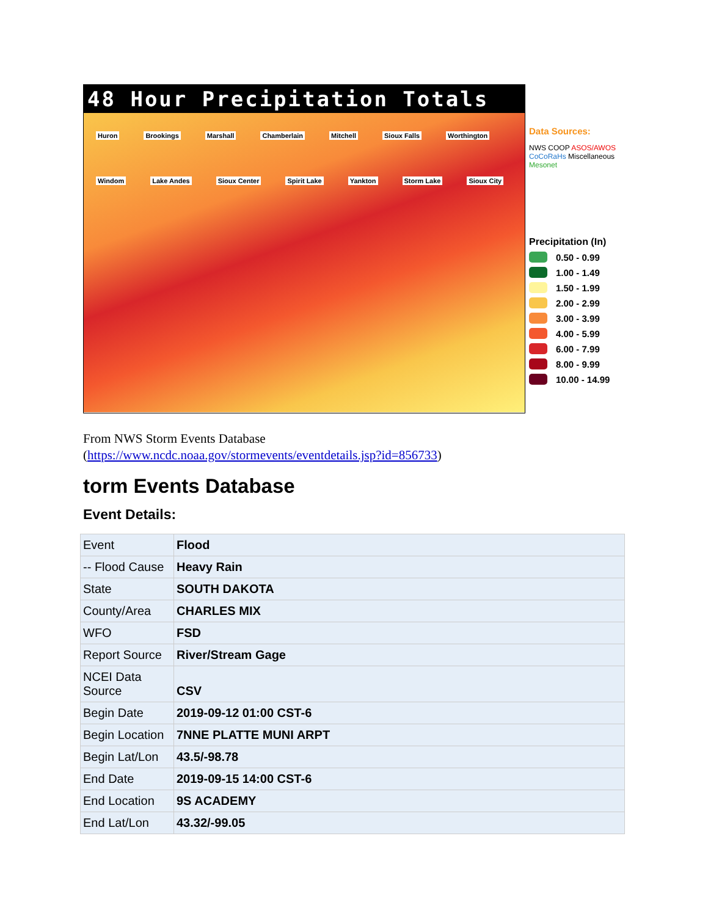48 Hour Precipitation Totals
Huron Brookings Marshall Chamberlain Mitchell Sioux Falls Worthington Windom Lake Andes Sioux Center Spirit Lake Yankton Storm Lake Sioux City
Data Sources:
NWS COOP ASOS/AWOS
CoCoRaHs Miscellaneous
Mesonet
Precipitation (In)
0.50 - 0.99
1.00 - 1.49
1.50 - 1.99
2.00 - 2.99
3.00 - 3.99
4.00 - 5.99
6.00 - 7.99
8.00 - 9.99
10.00 - 14.99
From NWS Storm Events Database
(https://www.ncdc.noaa.gov/stormevents/eventdetails.jsp?id=856733)
torm Events Database
Event Details:
| Event | Flood |
| -- Flood Cause | Heavy Rain |
| State | SOUTH DAKOTA |
| County/Area | CHARLES MIX |
| WFO | FSD |
| Report Source | River/Stream Gage |
| NCEI Data Source | CSV |
| Begin Date | 2019-09-12 01:00 CST-6 |
| Begin Location | 7NNE PLATTE MUNI ARPT |
| Begin Lat/Lon | 43.5/-98.78 |
| End Date | 2019-09-15 14:00 CST-6 |
| End Location | 9S ACADEMY |
| End Lat/Lon | 43.32/-99.05 |